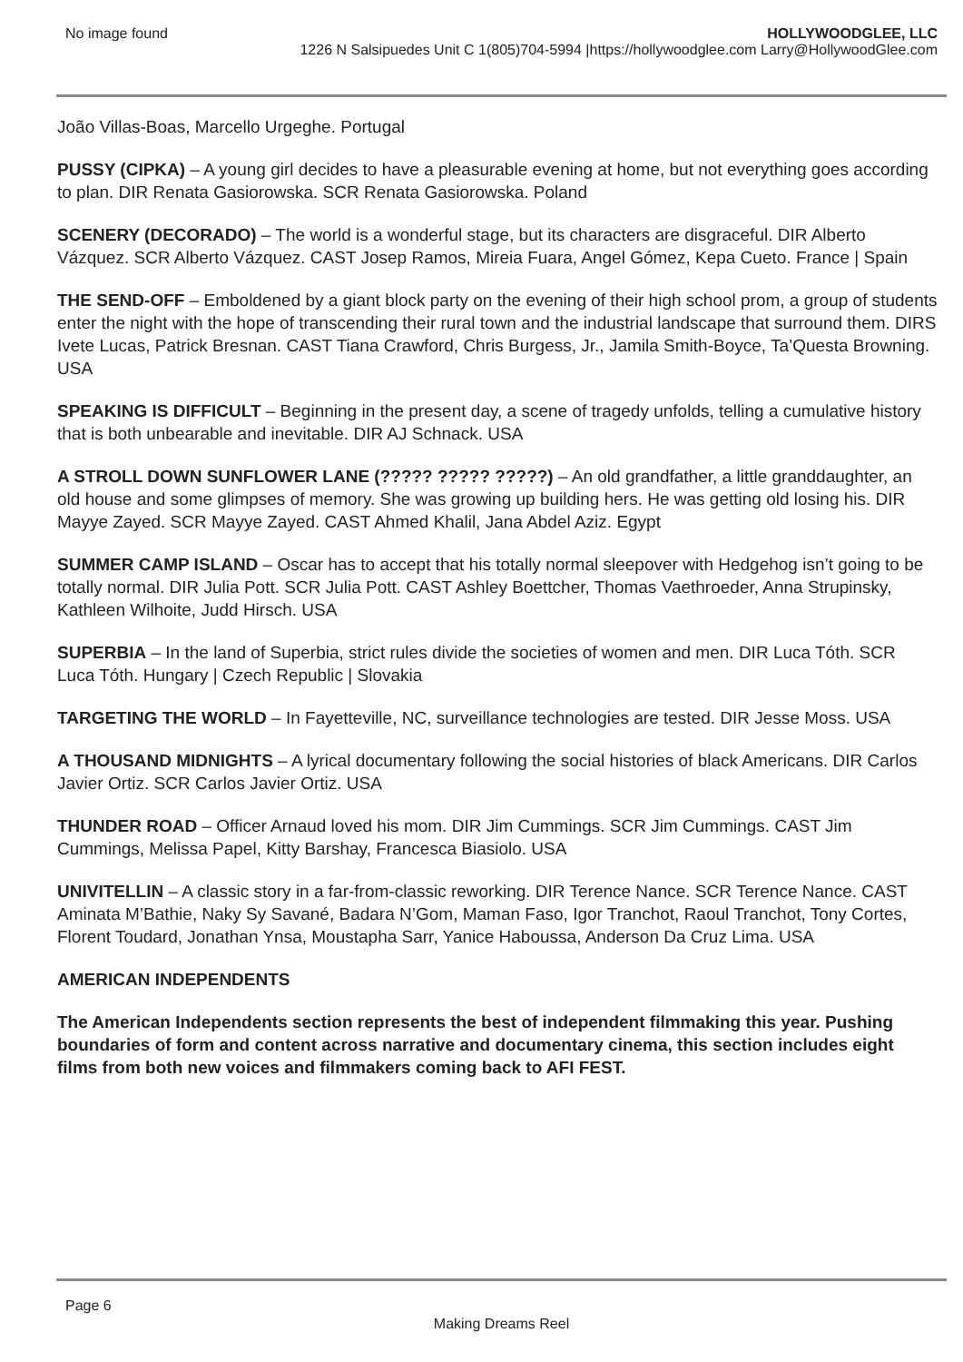No image found HOLLYWOODGLEE, LLC
1226 N Salsipuedes Unit C 1(805)704-5994 |https://hollywoodglee.com Larry@HollywoodGlee.com
João Villas-Boas, Marcello Urgeghe. Portugal
PUSSY (CIPKA) – A young girl decides to have a pleasurable evening at home, but not everything goes according to plan. DIR Renata Gasiorowska. SCR Renata Gasiorowska. Poland
SCENERY (DECORADO) – The world is a wonderful stage, but its characters are disgraceful. DIR Alberto Vázquez. SCR Alberto Vázquez. CAST Josep Ramos, Mireia Fuara, Angel Gómez, Kepa Cueto. France | Spain
THE SEND-OFF – Emboldened by a giant block party on the evening of their high school prom, a group of students enter the night with the hope of transcending their rural town and the industrial landscape that surround them. DIRS Ivete Lucas, Patrick Bresnan. CAST Tiana Crawford, Chris Burgess, Jr., Jamila Smith-Boyce, Ta’Questa Browning. USA
SPEAKING IS DIFFICULT – Beginning in the present day, a scene of tragedy unfolds, telling a cumulative history that is both unbearable and inevitable. DIR AJ Schnack. USA
A STROLL DOWN SUNFLOWER LANE (????? ????? ?????) – An old grandfather, a little granddaughter, an old house and some glimpses of memory. She was growing up building hers. He was getting old losing his. DIR Mayye Zayed. SCR Mayye Zayed. CAST Ahmed Khalil, Jana Abdel Aziz. Egypt
SUMMER CAMP ISLAND – Oscar has to accept that his totally normal sleepover with Hedgehog isn’t going to be totally normal. DIR Julia Pott. SCR Julia Pott. CAST Ashley Boettcher, Thomas Vaethroeder, Anna Strupinsky, Kathleen Wilhoite, Judd Hirsch. USA
SUPERBIA – In the land of Superbia, strict rules divide the societies of women and men. DIR Luca Tóth. SCR Luca Tóth. Hungary | Czech Republic | Slovakia
TARGETING THE WORLD – In Fayetteville, NC, surveillance technologies are tested. DIR Jesse Moss. USA
A THOUSAND MIDNIGHTS – A lyrical documentary following the social histories of black Americans. DIR Carlos Javier Ortiz. SCR Carlos Javier Ortiz. USA
THUNDER ROAD – Officer Arnaud loved his mom. DIR Jim Cummings. SCR Jim Cummings. CAST Jim Cummings, Melissa Papel, Kitty Barshay, Francesca Biasiolo. USA
UNIVITELLIN – A classic story in a far-from-classic reworking. DIR Terence Nance. SCR Terence Nance. CAST Aminata M’Bathie, Naky Sy Savané, Badara N’Gom, Maman Faso, Igor Tranchot, Raoul Tranchot, Tony Cortes, Florent Toudard, Jonathan Ynsa, Moustapha Sarr, Yanice Haboussa, Anderson Da Cruz Lima. USA
AMERICAN INDEPENDENTS
The American Independents section represents the best of independent filmmaking this year. Pushing boundaries of form and content across narrative and documentary cinema, this section includes eight films from both new voices and filmmakers coming back to AFI FEST.
Page 6
Making Dreams Reel